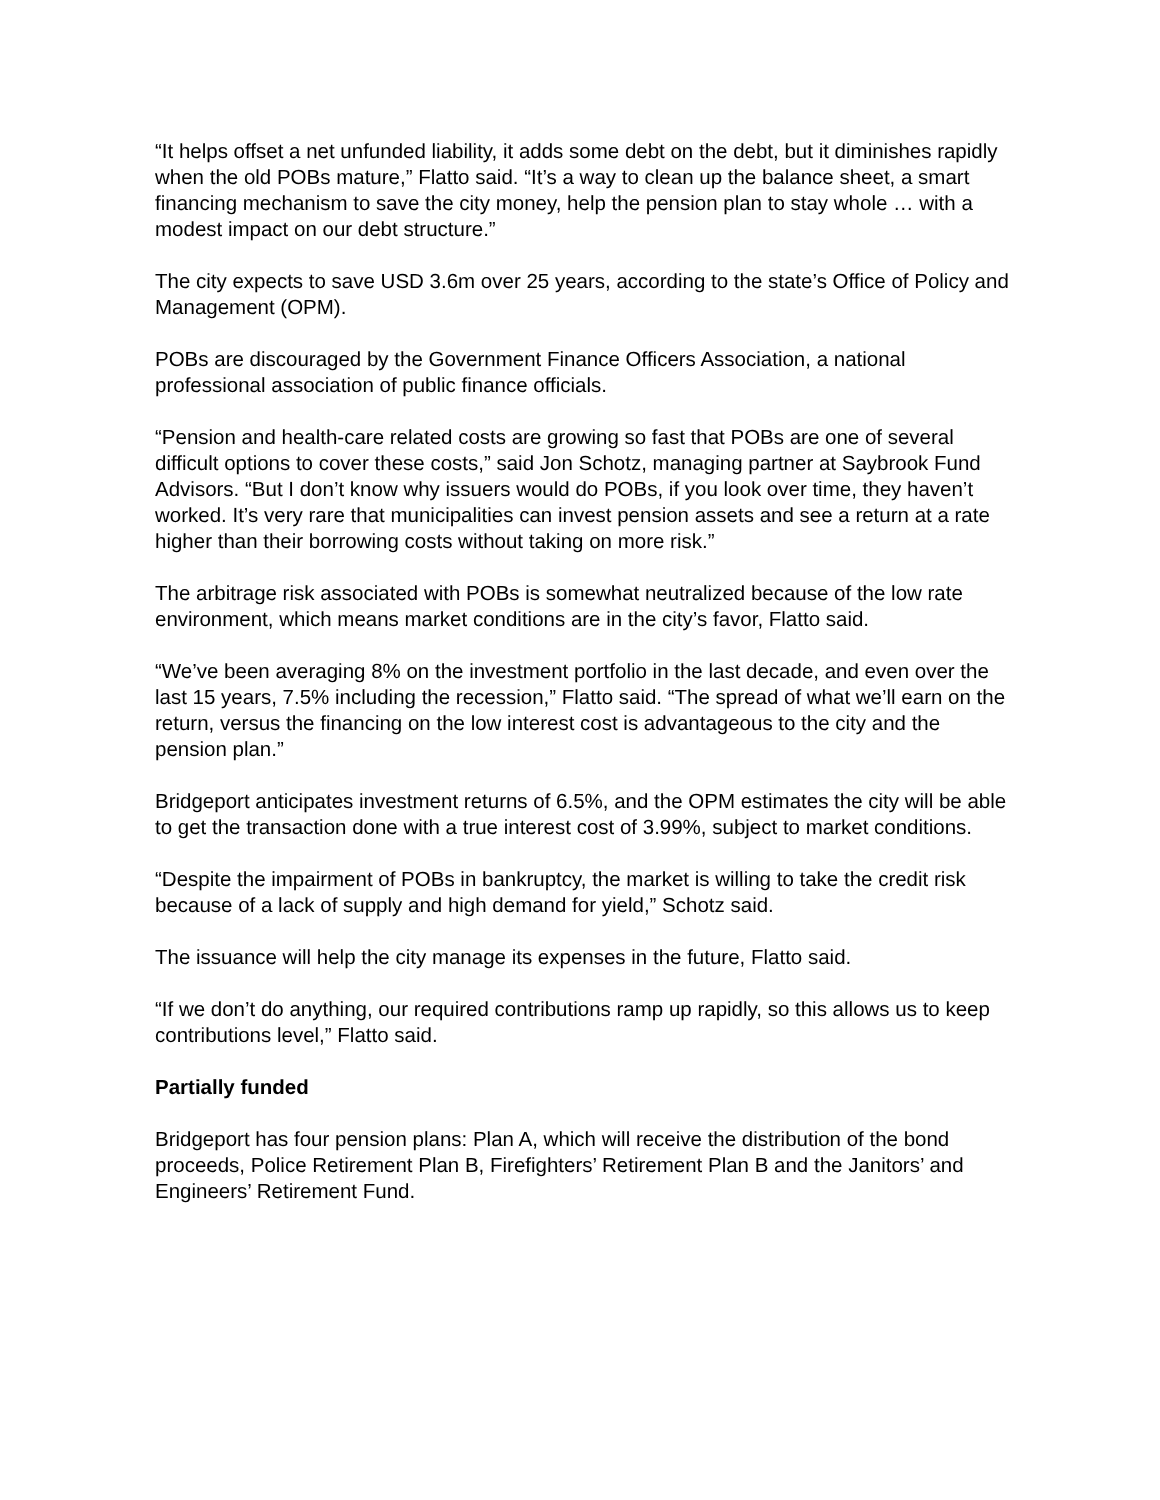“It helps offset a net unfunded liability, it adds some debt on the debt, but it diminishes rapidly when the old POBs mature,” Flatto said. “It’s a way to clean up the balance sheet, a smart financing mechanism to save the city money, help the pension plan to stay whole … with a modest impact on our debt structure.”
The city expects to save USD 3.6m over 25 years, according to the state’s Office of Policy and Management (OPM).
POBs are discouraged by the Government Finance Officers Association, a national professional association of public finance officials.
“Pension and health-care related costs are growing so fast that POBs are one of several difficult options to cover these costs,” said Jon Schotz, managing partner at Saybrook Fund Advisors. “But I don’t know why issuers would do POBs, if you look over time, they haven’t worked. It’s very rare that municipalities can invest pension assets and see a return at a rate higher than their borrowing costs without taking on more risk.”
The arbitrage risk associated with POBs is somewhat neutralized because of the low rate environment, which means market conditions are in the city’s favor, Flatto said.
“We’ve been averaging 8% on the investment portfolio in the last decade, and even over the last 15 years, 7.5% including the recession,” Flatto said. “The spread of what we’ll earn on the return, versus the financing on the low interest cost is advantageous to the city and the pension plan.”
Bridgeport anticipates investment returns of 6.5%, and the OPM estimates the city will be able to get the transaction done with a true interest cost of 3.99%, subject to market conditions.
“Despite the impairment of POBs in bankruptcy, the market is willing to take the credit risk because of a lack of supply and high demand for yield,” Schotz said.
The issuance will help the city manage its expenses in the future, Flatto said.
“If we don’t do anything, our required contributions ramp up rapidly, so this allows us to keep contributions level,” Flatto said.
Partially funded
Bridgeport has four pension plans: Plan A, which will receive the distribution of the bond proceeds, Police Retirement Plan B, Firefighters’ Retirement Plan B and the Janitors’ and Engineers’ Retirement Fund.